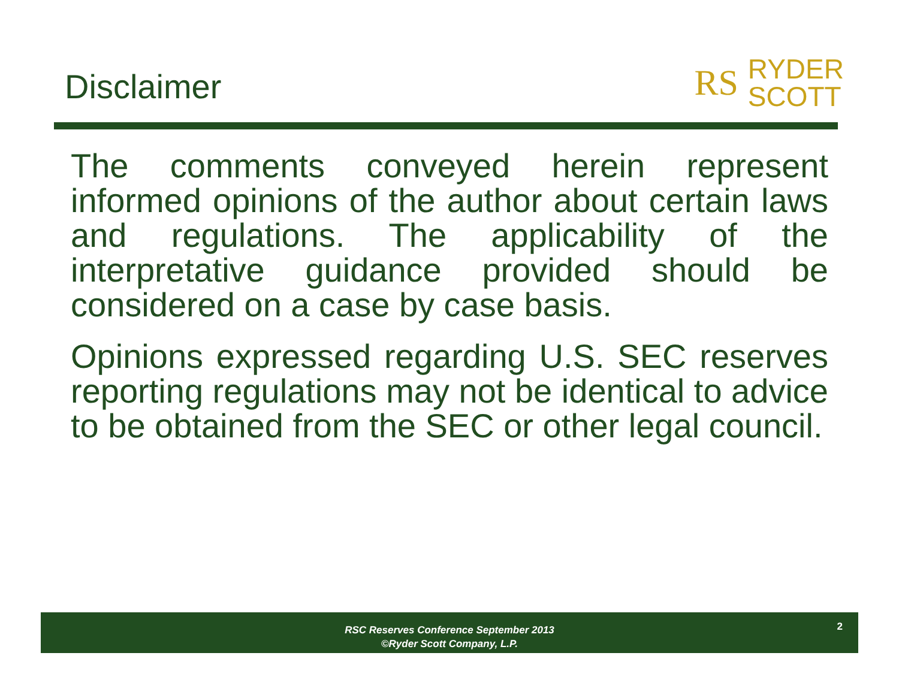Disclaimer
RS RYDER
SCOTT
The comments conveyed herein represent informed opinions of the author about certain laws and regulations. The applicability of the interpretative guidance provided should be considered on a case by case basis.
Opinions expressed regarding U.S. SEC reserves reporting regulations may not be identical to advice to be obtained from the SEC or other legal council.
RSC Reserves Conference September 2013
©Ryder Scott Company, L.P.
2